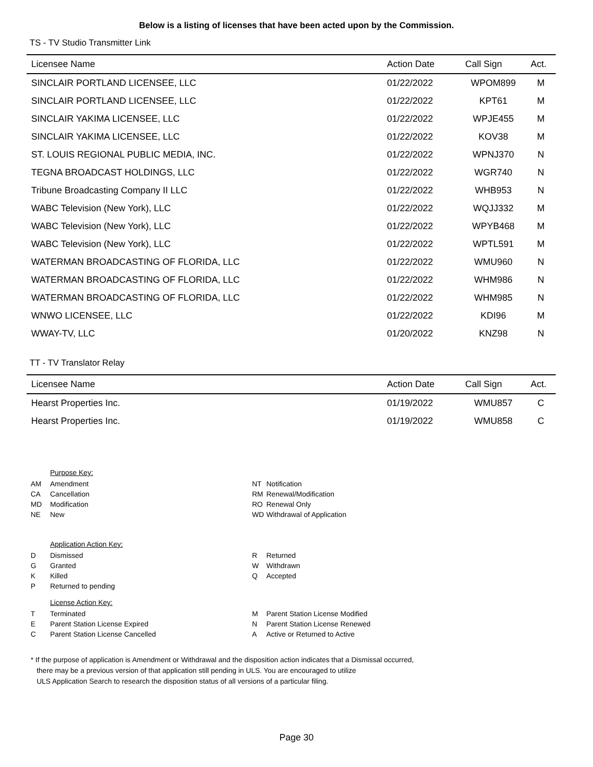Below is a listing of licenses that have been acted upon by the Commission.
TS - TV Studio Transmitter Link
| Licensee Name | Action Date | Call Sign | Act. |
| --- | --- | --- | --- |
| SINCLAIR PORTLAND LICENSEE, LLC | 01/22/2022 | WPOM899 | M |
| SINCLAIR PORTLAND LICENSEE, LLC | 01/22/2022 | KPT61 | M |
| SINCLAIR YAKIMA LICENSEE, LLC | 01/22/2022 | WPJE455 | M |
| SINCLAIR YAKIMA LICENSEE, LLC | 01/22/2022 | KOV38 | M |
| ST. LOUIS REGIONAL PUBLIC MEDIA, INC. | 01/22/2022 | WPNJ370 | N |
| TEGNA BROADCAST HOLDINGS, LLC | 01/22/2022 | WGR740 | N |
| Tribune Broadcasting Company II LLC | 01/22/2022 | WHB953 | N |
| WABC Television (New York), LLC | 01/22/2022 | WQJJ332 | M |
| WABC Television (New York), LLC | 01/22/2022 | WPYB468 | M |
| WABC Television (New York), LLC | 01/22/2022 | WPTL591 | M |
| WATERMAN BROADCASTING OF FLORIDA, LLC | 01/22/2022 | WMU960 | N |
| WATERMAN BROADCASTING OF FLORIDA, LLC | 01/22/2022 | WHM986 | N |
| WATERMAN BROADCASTING OF FLORIDA, LLC | 01/22/2022 | WHM985 | N |
| WNWO LICENSEE, LLC | 01/22/2022 | KDI96 | M |
| WWAY-TV, LLC | 01/20/2022 | KNZ98 | N |
TT - TV Translator Relay
| Licensee Name | Action Date | Call Sign | Act. |
| --- | --- | --- | --- |
| Hearst Properties Inc. | 01/19/2022 | WMU857 | C |
| Hearst Properties Inc. | 01/19/2022 | WMU858 | C |
Purpose Key:
| AM | Amendment | NT | Notification |
| CA | Cancellation | RM | Renewal/Modification |
| MD | Modification | RO | Renewal Only |
| NE | New | WD | Withdrawal of Application |
Application Action Key:
| D | Dismissed | R | Returned |
| G | Granted | W | Withdrawn |
| K | Killed | Q | Accepted |
| P | Returned to pending | | |
License Action Key:
| T | Terminated | M | Parent Station License Modified |
| E | Parent Station License Expired | N | Parent Station License Renewed |
| C | Parent Station License Cancelled | A | Active or Returned to Active |
* If the purpose of application is Amendment or Withdrawal and the disposition action indicates that a Dismissal occurred,
there may be a previous version of that application still pending in ULS. You are encouraged to utilize
ULS Application Search to research the disposition status of all versions of a particular filing.
Page 30